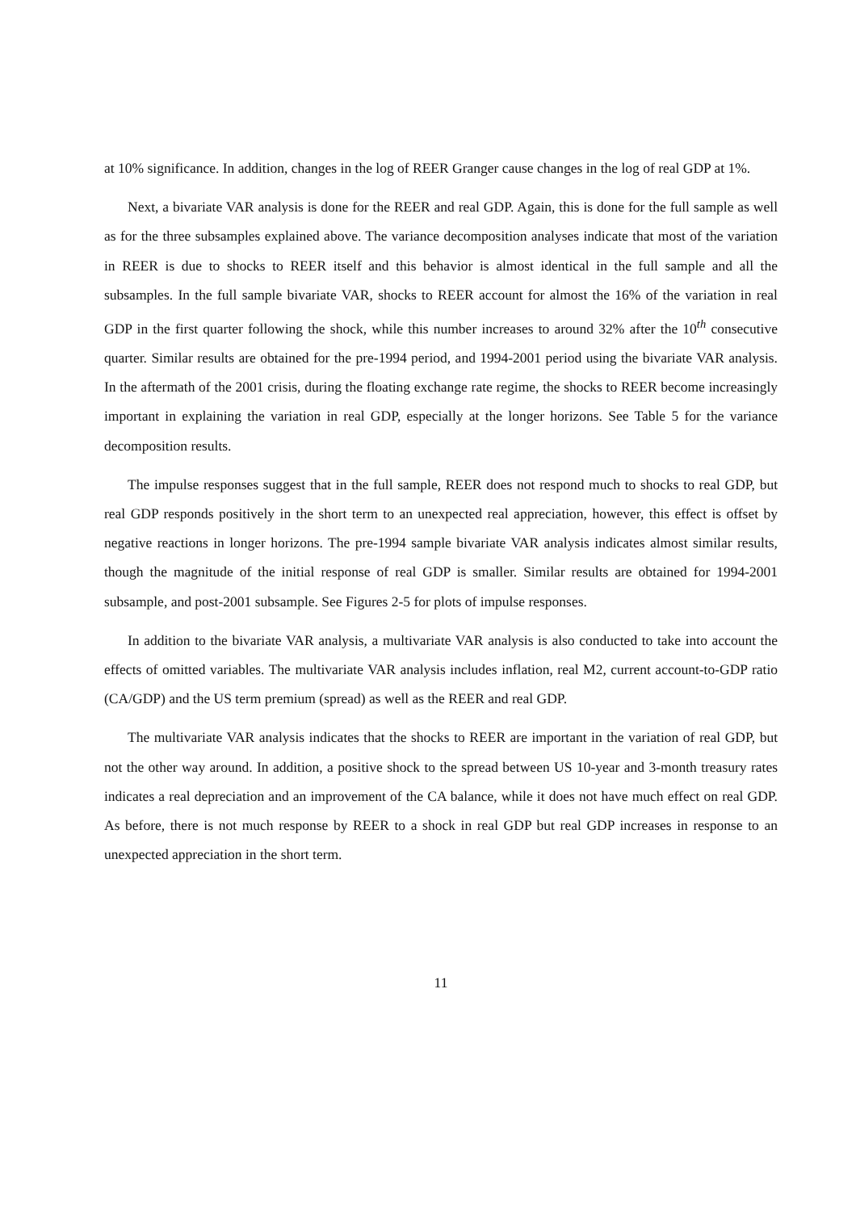at 10% significance. In addition, changes in the log of REER Granger cause changes in the log of real GDP at 1%.
Next, a bivariate VAR analysis is done for the REER and real GDP. Again, this is done for the full sample as well as for the three subsamples explained above. The variance decomposition analyses indicate that most of the variation in REER is due to shocks to REER itself and this behavior is almost identical in the full sample and all the subsamples. In the full sample bivariate VAR, shocks to REER account for almost the 16% of the variation in real GDP in the first quarter following the shock, while this number increases to around 32% after the 10<sup>th</sup> consecutive quarter. Similar results are obtained for the pre-1994 period, and 1994-2001 period using the bivariate VAR analysis. In the aftermath of the 2001 crisis, during the floating exchange rate regime, the shocks to REER become increasingly important in explaining the variation in real GDP, especially at the longer horizons. See Table 5 for the variance decomposition results.
The impulse responses suggest that in the full sample, REER does not respond much to shocks to real GDP, but real GDP responds positively in the short term to an unexpected real appreciation, however, this effect is offset by negative reactions in longer horizons. The pre-1994 sample bivariate VAR analysis indicates almost similar results, though the magnitude of the initial response of real GDP is smaller. Similar results are obtained for 1994-2001 subsample, and post-2001 subsample. See Figures 2-5 for plots of impulse responses.
In addition to the bivariate VAR analysis, a multivariate VAR analysis is also conducted to take into account the effects of omitted variables. The multivariate VAR analysis includes inflation, real M2, current account-to-GDP ratio (CA/GDP) and the US term premium (spread) as well as the REER and real GDP.
The multivariate VAR analysis indicates that the shocks to REER are important in the variation of real GDP, but not the other way around. In addition, a positive shock to the spread between US 10-year and 3-month treasury rates indicates a real depreciation and an improvement of the CA balance, while it does not have much effect on real GDP. As before, there is not much response by REER to a shock in real GDP but real GDP increases in response to an unexpected appreciation in the short term.
11